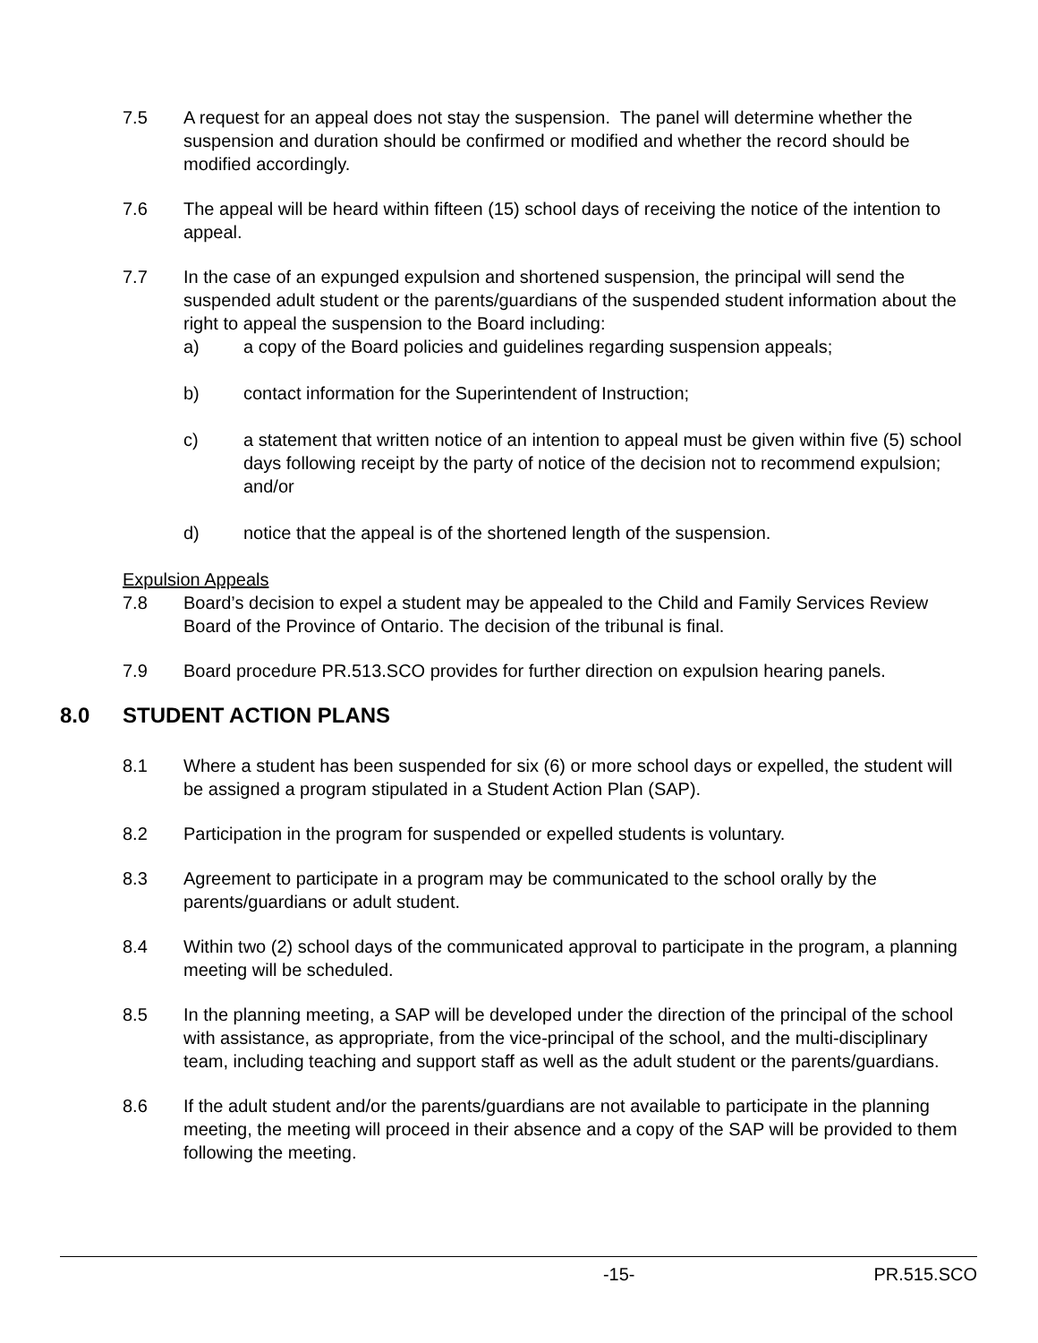7.5 A request for an appeal does not stay the suspension. The panel will determine whether the suspension and duration should be confirmed or modified and whether the record should be modified accordingly.
7.6 The appeal will be heard within fifteen (15) school days of receiving the notice of the intention to appeal.
7.7 In the case of an expunged expulsion and shortened suspension, the principal will send the suspended adult student or the parents/guardians of the suspended student information about the right to appeal the suspension to the Board including:
a) a copy of the Board policies and guidelines regarding suspension appeals;
b) contact information for the Superintendent of Instruction;
c) a statement that written notice of an intention to appeal must be given within five (5) school days following receipt by the party of notice of the decision not to recommend expulsion; and/or
d) notice that the appeal is of the shortened length of the suspension.
Expulsion Appeals
7.8 Board’s decision to expel a student may be appealed to the Child and Family Services Review Board of the Province of Ontario. The decision of the tribunal is final.
7.9 Board procedure PR.513.SCO provides for further direction on expulsion hearing panels.
8.0 STUDENT ACTION PLANS
8.1 Where a student has been suspended for six (6) or more school days or expelled, the student will be assigned a program stipulated in a Student Action Plan (SAP).
8.2 Participation in the program for suspended or expelled students is voluntary.
8.3 Agreement to participate in a program may be communicated to the school orally by the parents/guardians or adult student.
8.4 Within two (2) school days of the communicated approval to participate in the program, a planning meeting will be scheduled.
8.5 In the planning meeting, a SAP will be developed under the direction of the principal of the school with assistance, as appropriate, from the vice-principal of the school, and the multi-disciplinary team, including teaching and support staff as well as the adult student or the parents/guardians.
8.6 If the adult student and/or the parents/guardians are not available to participate in the planning meeting, the meeting will proceed in their absence and a copy of the SAP will be provided to them following the meeting.
-15- PR.515.SCO